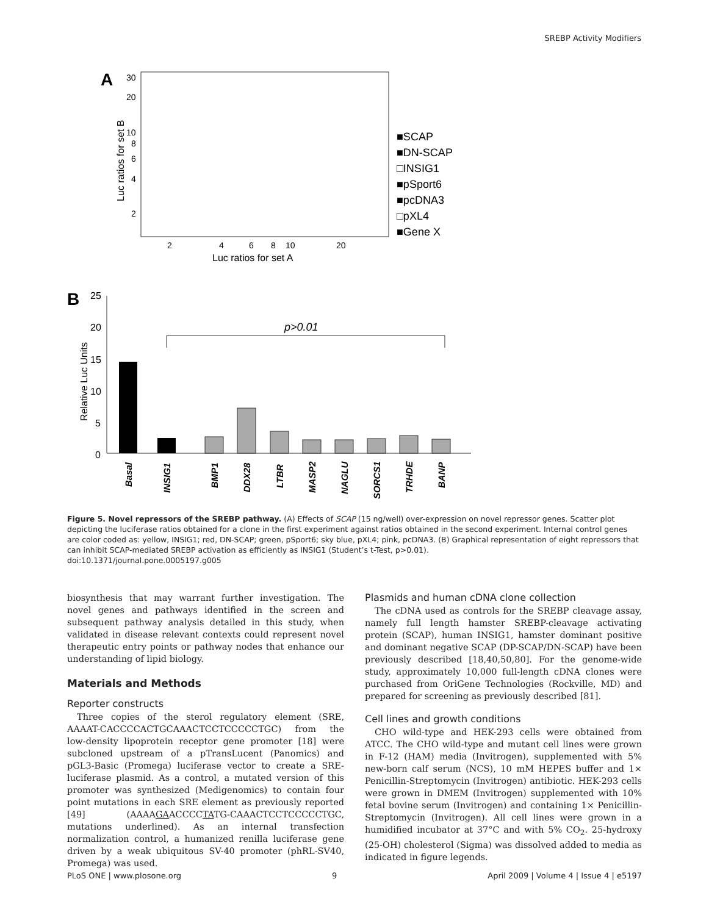SREBP Activity Modifiers
A
30
20
10
8
6
4
2
2
4
6
8
10
20
Luc ratios for set A
Luc ratios for set B
■SCAP
■DN-SCAP
□INSIG1
■pSport6
■pcDNA3
□pXL4
■Gene X
B
25
20
15
10
5
0
Relative Luc Units
p>0.01
Basal
INSIG1
BMP1
DDX28
LTBR
MASP2
NAGLU
SORCS1
TRHDE
BANP
Figure 5. Novel repressors of the SREBP pathway. (A) Effects of SCAP (15 ng/well) over-expression on novel repressor genes. Scatter plot depicting the luciferase ratios obtained for a clone in the first experiment against ratios obtained in the second experiment. Internal control genes are color coded as: yellow, INSIG1; red, DN-SCAP; green, pSport6; sky blue, pXL4; pink, pcDNA3. (B) Graphical representation of eight repressors that can inhibit SCAP-mediated SREBP activation as efficiently as INSIG1 (Student’s t-Test, p>0.01).
doi:10.1371/journal.pone.0005197.g005
biosynthesis that may warrant further investigation. The novel genes and pathways identified in the screen and subsequent pathway analysis detailed in this study, when validated in disease relevant contexts could represent novel therapeutic entry points or pathway nodes that enhance our understanding of lipid biology.
Materials and Methods
Reporter constructs
Three copies of the sterol regulatory element (SRE, AAAAT-CACCCCACTGCAAACTCCTCCCCCTGC) from the low-density lipoprotein receptor gene promoter [18] were subcloned upstream of a pTransLucent (Panomics) and pGL3-Basic (Promega) luciferase vector to create a SRE-luciferase plasmid. As a control, a mutated version of this promoter was synthesized (Medigenomics) to contain four point mutations in each SRE element as previously reported [49] (AAAAGAACCCCTATG-CAAACTCCTCCCCCTGC, mutations underlined). As an internal transfection normalization control, a humanized renilla luciferase gene driven by a weak ubiquitous SV-40 promoter (phRL-SV40, Promega) was used.
Plasmids and human cDNA clone collection
The cDNA used as controls for the SREBP cleavage assay, namely full length hamster SREBP-cleavage activating protein (SCAP), human INSIG1, hamster dominant positive and dominant negative SCAP (DP-SCAP/DN-SCAP) have been previously described [18,40,50,80]. For the genome-wide study, approximately 10,000 full-length cDNA clones were purchased from OriGene Technologies (Rockville, MD) and prepared for screening as previously described [81].
Cell lines and growth conditions
CHO wild-type and HEK-293 cells were obtained from ATCC. The CHO wild-type and mutant cell lines were grown in F-12 (HAM) media (Invitrogen), supplemented with 5% new-born calf serum (NCS), 10 mM HEPES buffer and 1× Penicillin-Streptomycin (Invitrogen) antibiotic. HEK-293 cells were grown in DMEM (Invitrogen) supplemented with 10% fetal bovine serum (Invitrogen) and containing 1× Penicillin-Streptomycin (Invitrogen). All cell lines were grown in a humidified incubator at 37°C and with 5% CO<sub>2</sub>. 25-hydroxy (25-OH) cholesterol (Sigma) was dissolved added to media as indicated in figure legends.
PLoS ONE | www.plosone.org 9 April 2009 | Volume 4 | Issue 4 | e5197